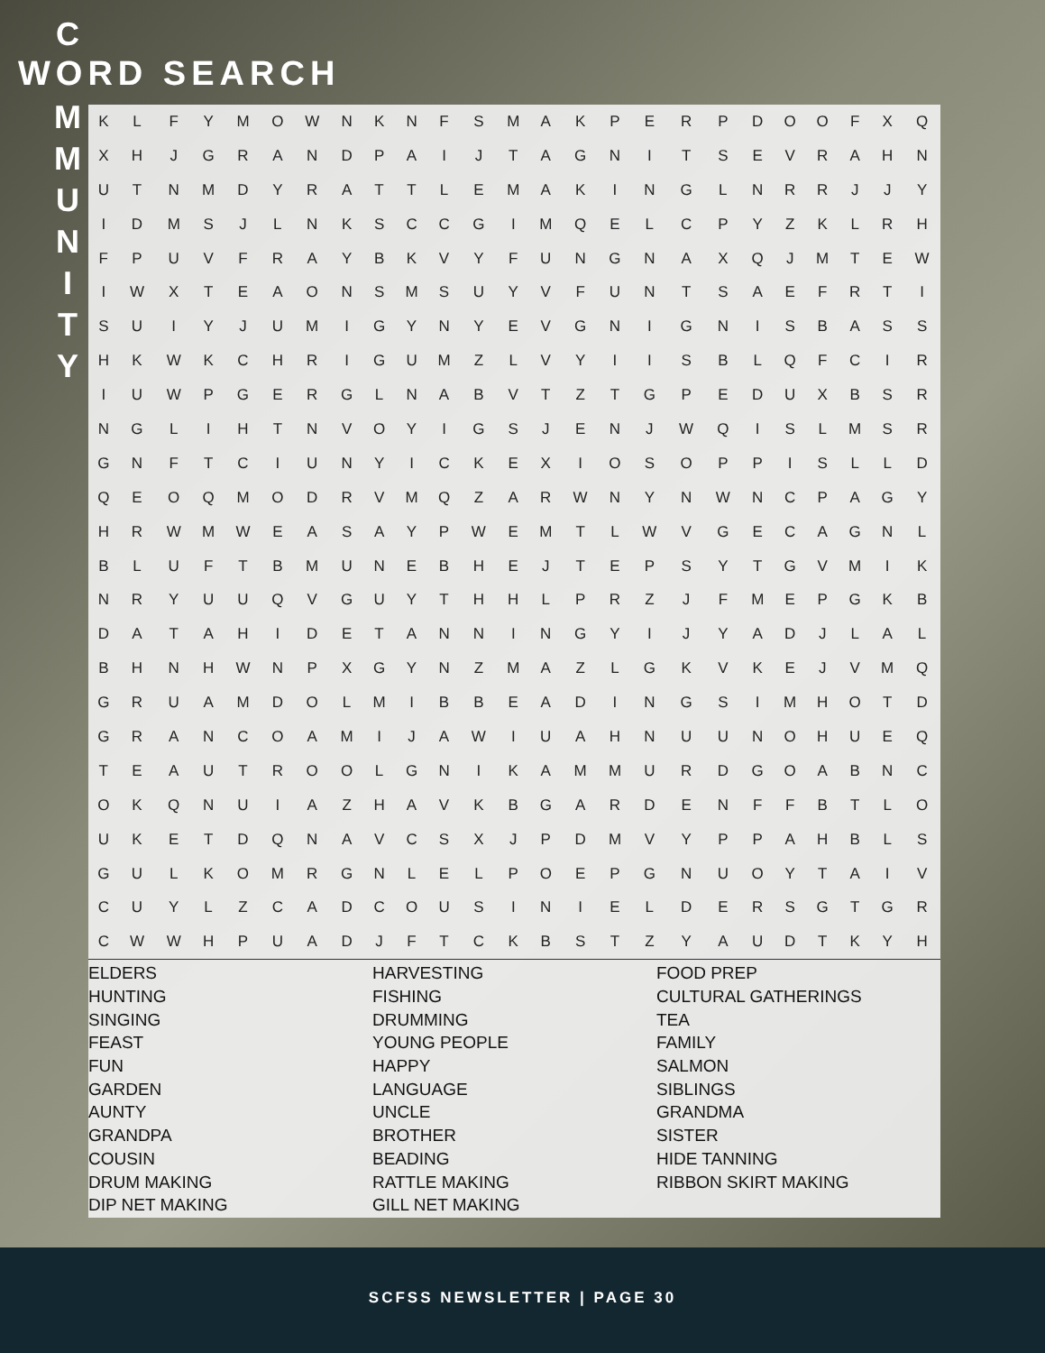C
M
M
U
N
I
T
Y
WORD SEARCH
| K | L | F | Y | M | O | W | N | K | N | F | S | M | A | K | P | E | R | P | D | O | O | F | X | Q |
| X | H | J | G | R | A | N | D | P | A | I | J | T | A | G | N | I | T | S | E | V | R | A | H | N |
| U | T | N | M | D | Y | R | A | T | T | L | E | M | A | K | I | N | G | L | N | R | R | J | J | Y |
| I | D | M | S | J | L | N | K | S | C | C | G | I | M | Q | E | L | C | P | Y | Z | K | L | R | H |
| F | P | U | V | F | R | A | Y | B | K | V | Y | F | U | N | G | N | A | X | Q | J | M | T | E | W |
| I | W | X | T | E | A | O | N | S | M | S | U | Y | V | F | U | N | T | S | A | E | F | R | T | I |
| S | U | I | Y | J | U | M | I | G | Y | N | Y | E | V | G | N | I | G | N | I | S | B | A | S | S |
| H | K | W | K | C | H | R | I | G | U | M | Z | L | V | Y | I | I | S | B | L | Q | F | C | I | R |
| I | U | W | P | G | E | R | G | L | N | A | B | V | T | Z | T | G | P | E | D | U | X | B | S | R |
| N | G | L | I | H | T | N | V | O | Y | I | G | S | J | E | N | J | W | Q | I | S | L | M | S | R |
| G | N | F | T | C | I | U | N | Y | I | C | K | E | X | I | O | S | O | P | P | I | S | L | L | D |
| Q | E | O | Q | M | O | D | R | V | M | Q | Z | A | R | W | N | Y | N | W | N | C | P | A | G | Y |
| H | R | W | M | W | E | A | S | A | Y | P | W | E | M | T | L | W | V | G | E | C | A | G | N | L |
| B | L | U | F | T | B | M | U | N | E | B | H | E | J | T | E | P | S | Y | T | G | V | M | I | K |
| N | R | Y | U | U | Q | V | G | U | Y | T | H | H | L | P | R | Z | J | F | M | E | P | G | K | B |
| D | A | T | A | H | I | D | E | T | A | N | N | I | N | G | Y | I | J | Y | A | D | J | L | A | L |
| B | H | N | H | W | N | P | X | G | Y | N | Z | M | A | Z | L | G | K | V | K | E | J | V | M | Q |
| G | R | U | A | M | D | O | L | M | I | B | B | E | A | D | I | N | G | S | I | M | H | O | T | D |
| G | R | A | N | C | O | A | M | I | J | A | W | I | U | A | H | N | U | U | N | O | H | U | E | Q |
| T | E | A | U | T | R | O | O | L | G | N | I | K | A | M | M | U | R | D | G | O | A | B | N | C |
| O | K | Q | N | U | I | A | Z | H | A | V | K | B | G | A | R | D | E | N | F | F | B | T | L | O |
| U | K | E | T | D | Q | N | A | V | C | S | X | J | P | D | M | V | Y | P | P | A | H | B | L | S |
| G | U | L | K | O | M | R | G | N | L | E | L | P | O | E | P | G | N | U | O | Y | T | A | I | V |
| C | U | Y | L | Z | C | A | D | C | O | U | S | I | N | I | E | L | D | E | R | S | G | T | G | R |
| C | W | W | H | P | U | A | D | J | F | T | C | K | B | S | T | Z | Y | A | U | D | T | K | Y | H |
ELDERS
HUNTING
SINGING
FEAST
FUN
GARDEN
AUNTY
GRANDPA
COUSIN
DRUM MAKING
DIP NET MAKING
HARVESTING
FISHING
DRUMMING
YOUNG PEOPLE
HAPPY
LANGUAGE
UNCLE
BROTHER
BEADING
RATTLE MAKING
GILL NET MAKING
FOOD PREP
CULTURAL GATHERINGS
TEA
FAMILY
SALMON
SIBLINGS
GRANDMA
SISTER
HIDE TANNING
RIBBON SKIRT MAKING
SCFSS NEWSLETTER | PAGE 30